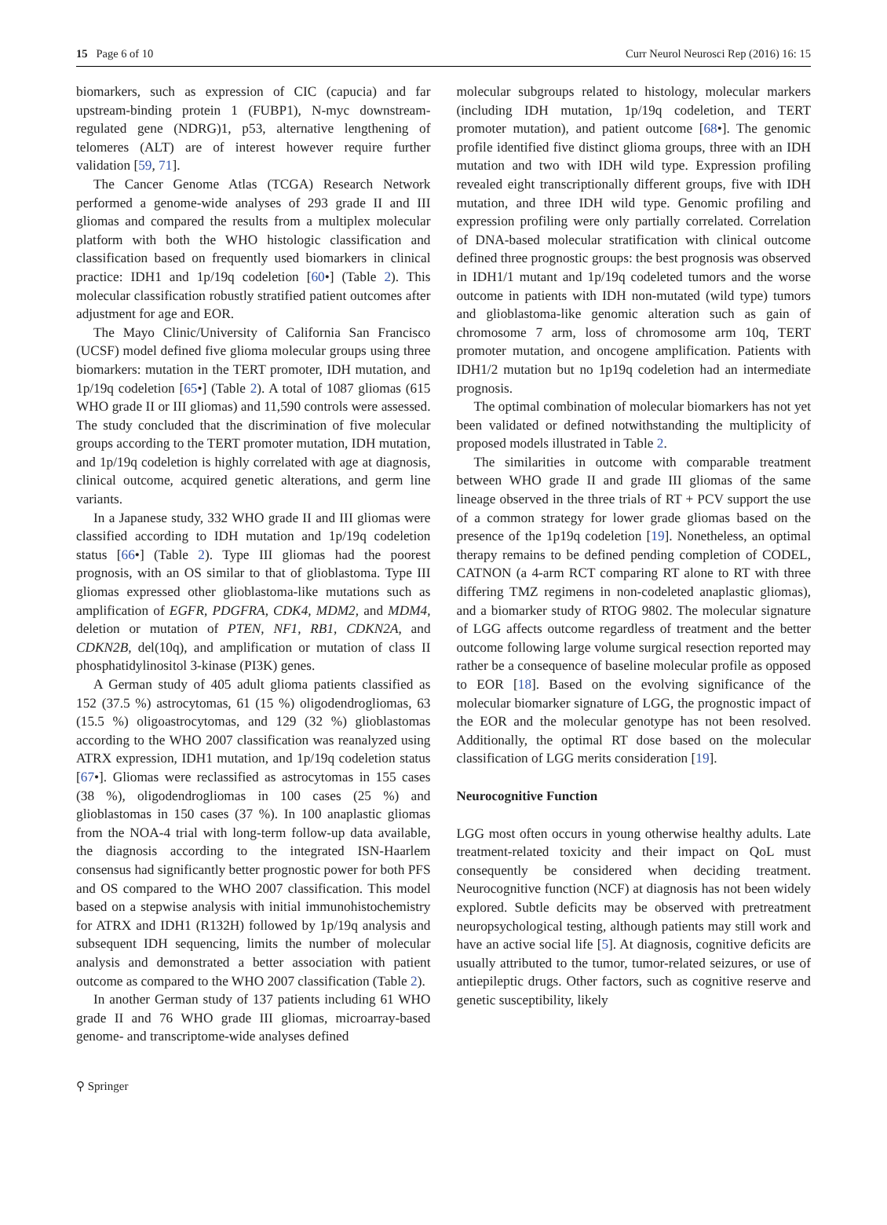15 Page 6 of 10 Curr Neurol Neurosci Rep (2016) 16: 15
biomarkers, such as expression of CIC (capucia) and far upstream-binding protein 1 (FUBP1), N-myc downstream-regulated gene (NDRG)1, p53, alternative lengthening of telomeres (ALT) are of interest however require further validation [59, 71].
The Cancer Genome Atlas (TCGA) Research Network performed a genome-wide analyses of 293 grade II and III gliomas and compared the results from a multiplex molecular platform with both the WHO histologic classification and classification based on frequently used biomarkers in clinical practice: IDH1 and 1p/19q codeletion [60•] (Table 2). This molecular classification robustly stratified patient outcomes after adjustment for age and EOR.
The Mayo Clinic/University of California San Francisco (UCSF) model defined five glioma molecular groups using three biomarkers: mutation in the TERT promoter, IDH mutation, and 1p/19q codeletion [65•] (Table 2). A total of 1087 gliomas (615 WHO grade II or III gliomas) and 11,590 controls were assessed. The study concluded that the discrimination of five molecular groups according to the TERT promoter mutation, IDH mutation, and 1p/19q codeletion is highly correlated with age at diagnosis, clinical outcome, acquired genetic alterations, and germ line variants.
In a Japanese study, 332 WHO grade II and III gliomas were classified according to IDH mutation and 1p/19q codeletion status [66•] (Table 2). Type III gliomas had the poorest prognosis, with an OS similar to that of glioblastoma. Type III gliomas expressed other glioblastoma-like mutations such as amplification of EGFR, PDGFRA, CDK4, MDM2, and MDM4, deletion or mutation of PTEN, NF1, RB1, CDKN2A, and CDKN2B, del(10q), and amplification or mutation of class II phosphatidylinositol 3-kinase (PI3K) genes.
A German study of 405 adult glioma patients classified as 152 (37.5 %) astrocytomas, 61 (15 %) oligodendrogliomas, 63 (15.5 %) oligoastrocytomas, and 129 (32 %) glioblastomas according to the WHO 2007 classification was reanalyzed using ATRX expression, IDH1 mutation, and 1p/19q codeletion status [67•]. Gliomas were reclassified as astrocytomas in 155 cases (38 %), oligodendrogliomas in 100 cases (25 %) and glioblastomas in 150 cases (37 %). In 100 anaplastic gliomas from the NOA-4 trial with long-term follow-up data available, the diagnosis according to the integrated ISN-Haarlem consensus had significantly better prognostic power for both PFS and OS compared to the WHO 2007 classification. This model based on a stepwise analysis with initial immunohistochemistry for ATRX and IDH1 (R132H) followed by 1p/19q analysis and subsequent IDH sequencing, limits the number of molecular analysis and demonstrated a better association with patient outcome as compared to the WHO 2007 classification (Table 2).
In another German study of 137 patients including 61 WHO grade II and 76 WHO grade III gliomas, microarray-based genome- and transcriptome-wide analyses defined
molecular subgroups related to histology, molecular markers (including IDH mutation, 1p/19q codeletion, and TERT promoter mutation), and patient outcome [68•]. The genomic profile identified five distinct glioma groups, three with an IDH mutation and two with IDH wild type. Expression profiling revealed eight transcriptionally different groups, five with IDH mutation, and three IDH wild type. Genomic profiling and expression profiling were only partially correlated. Correlation of DNA-based molecular stratification with clinical outcome defined three prognostic groups: the best prognosis was observed in IDH1/1 mutant and 1p/19q codeleted tumors and the worse outcome in patients with IDH non-mutated (wild type) tumors and glioblastoma-like genomic alteration such as gain of chromosome 7 arm, loss of chromosome arm 10q, TERT promoter mutation, and oncogene amplification. Patients with IDH1/2 mutation but no 1p19q codeletion had an intermediate prognosis.
The optimal combination of molecular biomarkers has not yet been validated or defined notwithstanding the multiplicity of proposed models illustrated in Table 2.
The similarities in outcome with comparable treatment between WHO grade II and grade III gliomas of the same lineage observed in the three trials of RT + PCV support the use of a common strategy for lower grade gliomas based on the presence of the 1p19q codeletion [19]. Nonetheless, an optimal therapy remains to be defined pending completion of CODEL, CATNON (a 4-arm RCT comparing RT alone to RT with three differing TMZ regimens in non-codeleted anaplastic gliomas), and a biomarker study of RTOG 9802. The molecular signature of LGG affects outcome regardless of treatment and the better outcome following large volume surgical resection reported may rather be a consequence of baseline molecular profile as opposed to EOR [18]. Based on the evolving significance of the molecular biomarker signature of LGG, the prognostic impact of the EOR and the molecular genotype has not been resolved. Additionally, the optimal RT dose based on the molecular classification of LGG merits consideration [19].
Neurocognitive Function
LGG most often occurs in young otherwise healthy adults. Late treatment-related toxicity and their impact on QoL must consequently be considered when deciding treatment. Neurocognitive function (NCF) at diagnosis has not been widely explored. Subtle deficits may be observed with pretreatment neuropsychological testing, although patients may still work and have an active social life [5]. At diagnosis, cognitive deficits are usually attributed to the tumor, tumor-related seizures, or use of antiepileptic drugs. Other factors, such as cognitive reserve and genetic susceptibility, likely
⚲ Springer